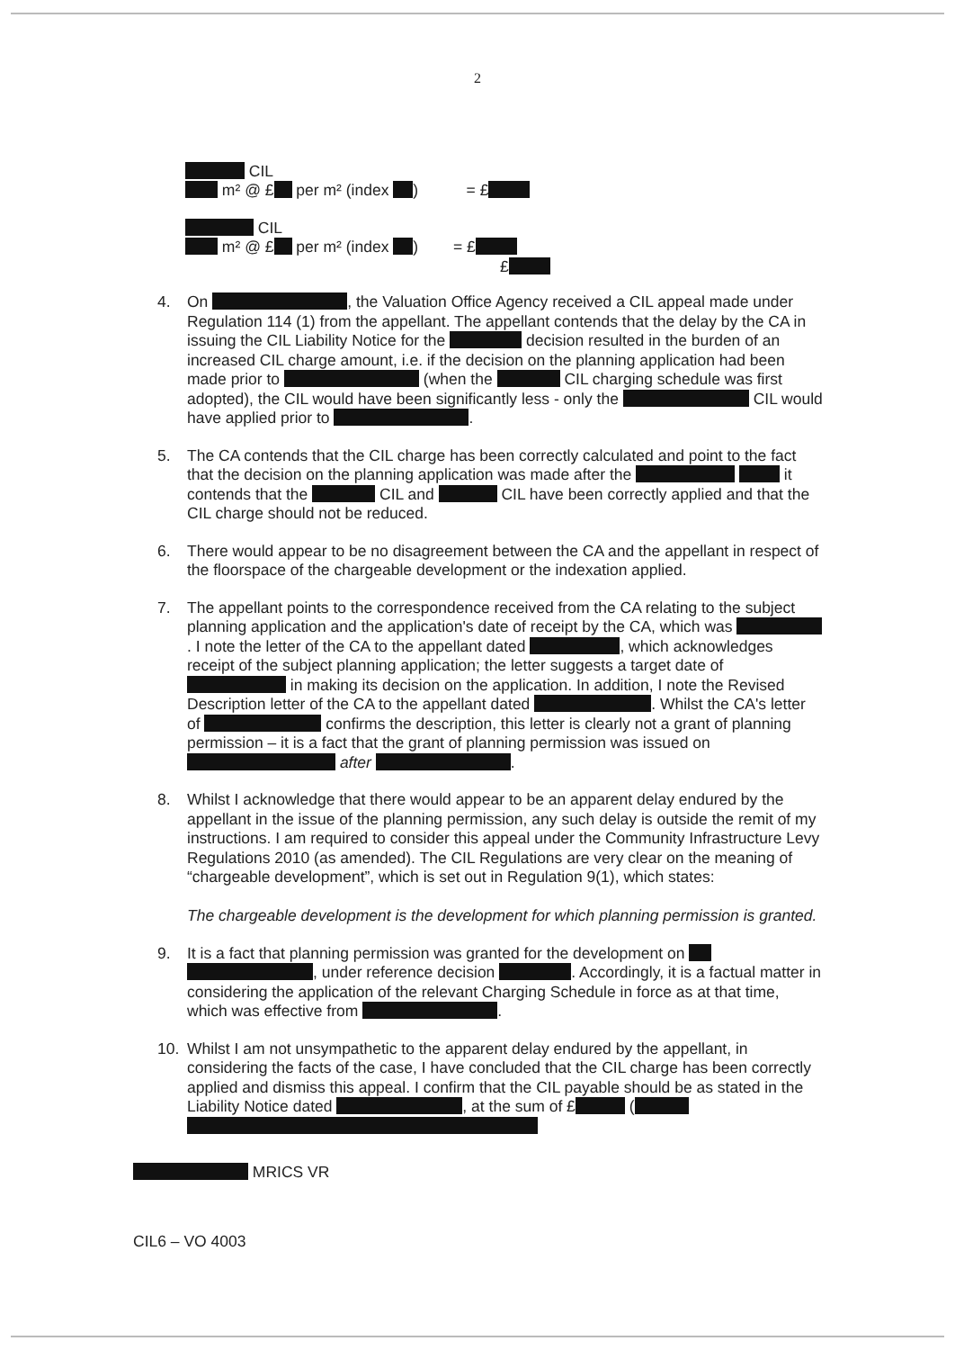2
CIL
m² @ £ per m² (index ) = £
CIL
m² @ £ per m² (index ) = £
£
4. On , the Valuation Office Agency received a CIL appeal made under Regulation 114 (1) from the appellant. The appellant contends that the delay by the CA in issuing the CIL Liability Notice for the decision resulted in the burden of an increased CIL charge amount, i.e. if the decision on the planning application had been made prior to (when the CIL charging schedule was first adopted), the CIL would have been significantly less - only the CIL would have applied prior to .
5. The CA contends that the CIL charge has been correctly calculated and point to the fact that the decision on the planning application was made after the it contends that the CIL and CIL have been correctly applied and that the CIL charge should not be reduced.
6. There would appear to be no disagreement between the CA and the appellant in respect of the floorspace of the chargeable development or the indexation applied.
7. The appellant points to the correspondence received from the CA relating to the subject planning application and the application's date of receipt by the CA, which was . I note the letter of the CA to the appellant dated , which acknowledges receipt of the subject planning application; the letter suggests a target date of in making its decision on the application. In addition, I note the Revised Description letter of the CA to the appellant dated . Whilst the CA's letter of confirms the description, this letter is clearly not a grant of planning permission – it is a fact that the grant of planning permission was issued on after .
8. Whilst I acknowledge that there would appear to be an apparent delay endured by the appellant in the issue of the planning permission, any such delay is outside the remit of my instructions. I am required to consider this appeal under the Community Infrastructure Levy Regulations 2010 (as amended). The CIL Regulations are very clear on the meaning of “chargeable development”, which is set out in Regulation 9(1), which states:
The chargeable development is the development for which planning permission is granted.
9. It is a fact that planning permission was granted for the development on , under reference decision . Accordingly, it is a factual matter in considering the application of the relevant Charging Schedule in force as at that time, which was effective from .
10. Whilst I am not unsympathetic to the apparent delay endured by the appellant, in considering the facts of the case, I have concluded that the CIL charge has been correctly applied and dismiss this appeal. I confirm that the CIL payable should be as stated in the Liability Notice dated , at the sum of £ (
MRICS VR
CIL6 – VO 4003